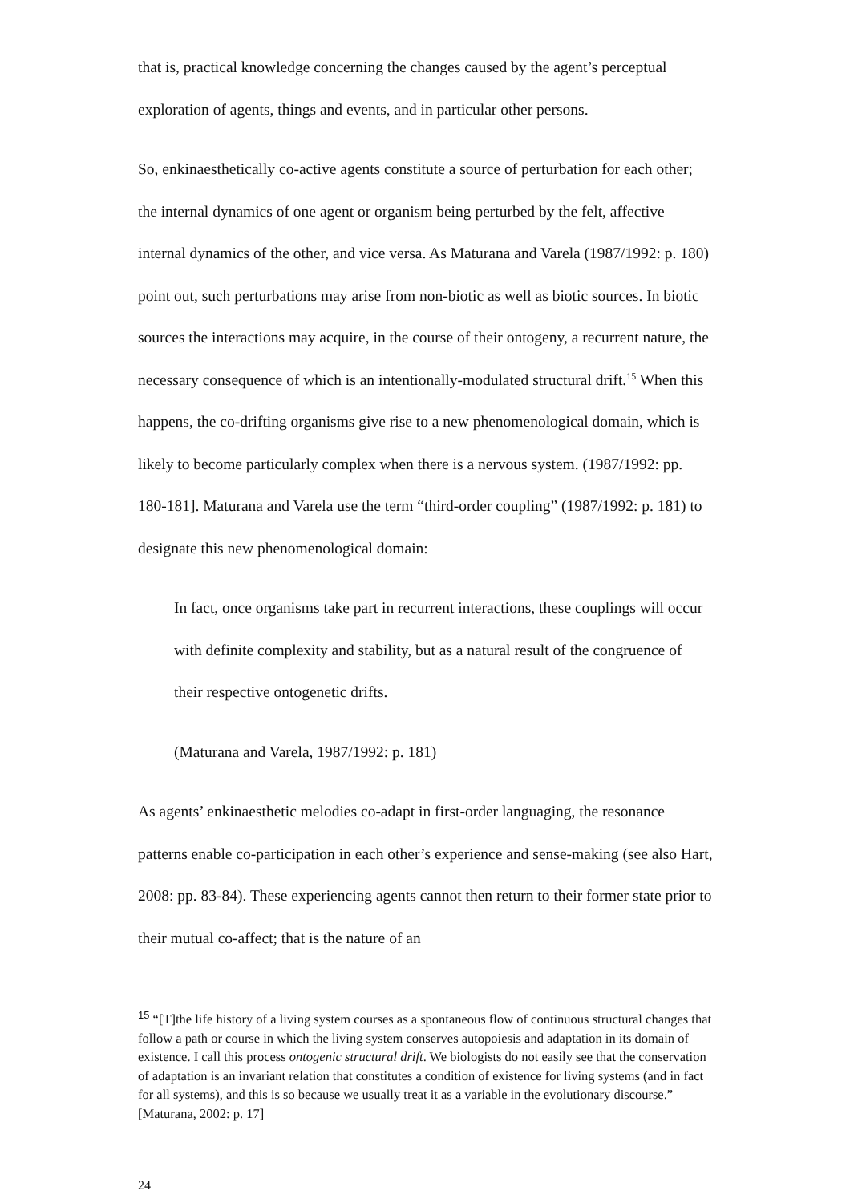that is, practical knowledge concerning the changes caused by the agent’s perceptual exploration of agents, things and events, and in particular other persons.
So, enkinaesthetically co-active agents constitute a source of perturbation for each other; the internal dynamics of one agent or organism being perturbed by the felt, affective internal dynamics of the other, and vice versa. As Maturana and Varela (1987/1992: p. 180) point out, such perturbations may arise from non-biotic as well as biotic sources. In biotic sources the interactions may acquire, in the course of their ontogeny, a recurrent nature, the necessary consequence of which is an intentionally-modulated structural drift.<sup>15</sup> When this happens, the co-drifting organisms give rise to a new phenomenological domain, which is likely to become particularly complex when there is a nervous system. (1987/1992: pp. 180-181]. Maturana and Varela use the term “third-order coupling” (1987/1992: p. 181) to designate this new phenomenological domain:
In fact, once organisms take part in recurrent interactions, these couplings will occur with definite complexity and stability, but as a natural result of the congruence of their respective ontogenetic drifts.
(Maturana and Varela, 1987/1992: p. 181)
As agents’ enkinaesthetic melodies co-adapt in first-order languaging, the resonance patterns enable co-participation in each other’s experience and sense-making (see also Hart, 2008: pp. 83-84). These experiencing agents cannot then return to their former state prior to their mutual co-affect; that is the nature of an
<sup>15</sup> “[T]the life history of a living system courses as a spontaneous flow of continuous structural changes that follow a path or course in which the living system conserves autopoiesis and adaptation in its domain of existence. I call this process ontogenic structural drift. We biologists do not easily see that the conservation of adaptation is an invariant relation that constitutes a condition of existence for living systems (and in fact for all systems), and this is so because we usually treat it as a variable in the evolutionary discourse.” [Maturana, 2002: p. 17]
24